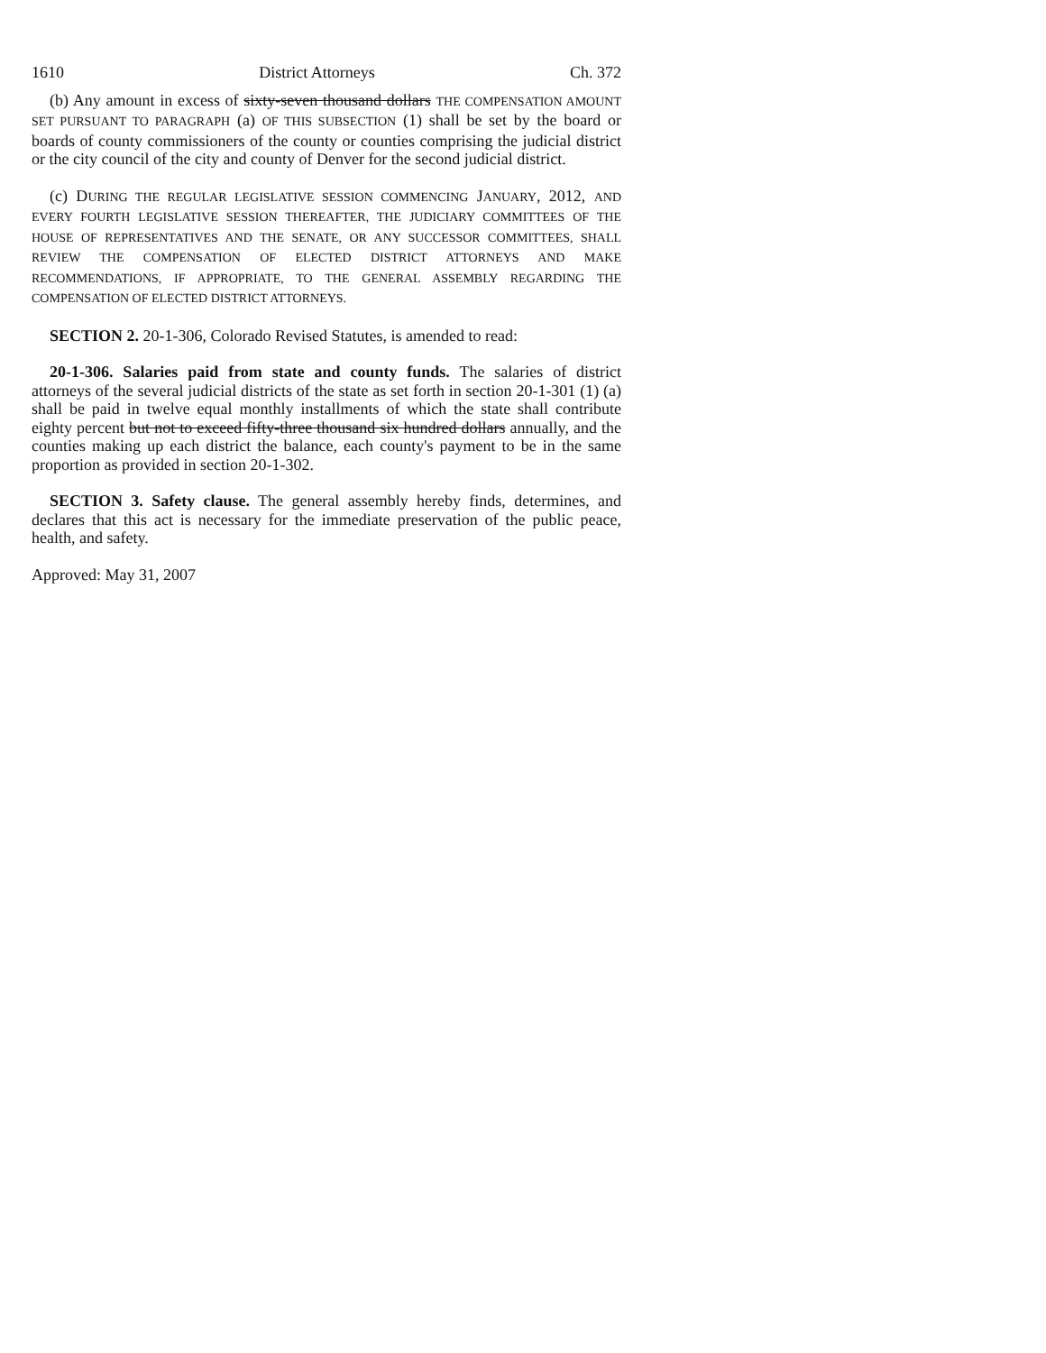1610 District Attorneys Ch. 372
(b) Any amount in excess of sixty-seven thousand dollars THE COMPENSATION AMOUNT SET PURSUANT TO PARAGRAPH (a) OF THIS SUBSECTION (1) shall be set by the board or boards of county commissioners of the county or counties comprising the judicial district or the city council of the city and county of Denver for the second judicial district.
(c) DURING THE REGULAR LEGISLATIVE SESSION COMMENCING JANUARY, 2012, AND EVERY FOURTH LEGISLATIVE SESSION THEREAFTER, THE JUDICIARY COMMITTEES OF THE HOUSE OF REPRESENTATIVES AND THE SENATE, OR ANY SUCCESSOR COMMITTEES, SHALL REVIEW THE COMPENSATION OF ELECTED DISTRICT ATTORNEYS AND MAKE RECOMMENDATIONS, IF APPROPRIATE, TO THE GENERAL ASSEMBLY REGARDING THE COMPENSATION OF ELECTED DISTRICT ATTORNEYS.
SECTION 2. 20-1-306, Colorado Revised Statutes, is amended to read:
20-1-306. Salaries paid from state and county funds. The salaries of district attorneys of the several judicial districts of the state as set forth in section 20-1-301 (1) (a) shall be paid in twelve equal monthly installments of which the state shall contribute eighty percent but not to exceed fifty-three thousand six hundred dollars annually, and the counties making up each district the balance, each county's payment to be in the same proportion as provided in section 20-1-302.
SECTION 3. Safety clause. The general assembly hereby finds, determines, and declares that this act is necessary for the immediate preservation of the public peace, health, and safety.
Approved: May 31, 2007